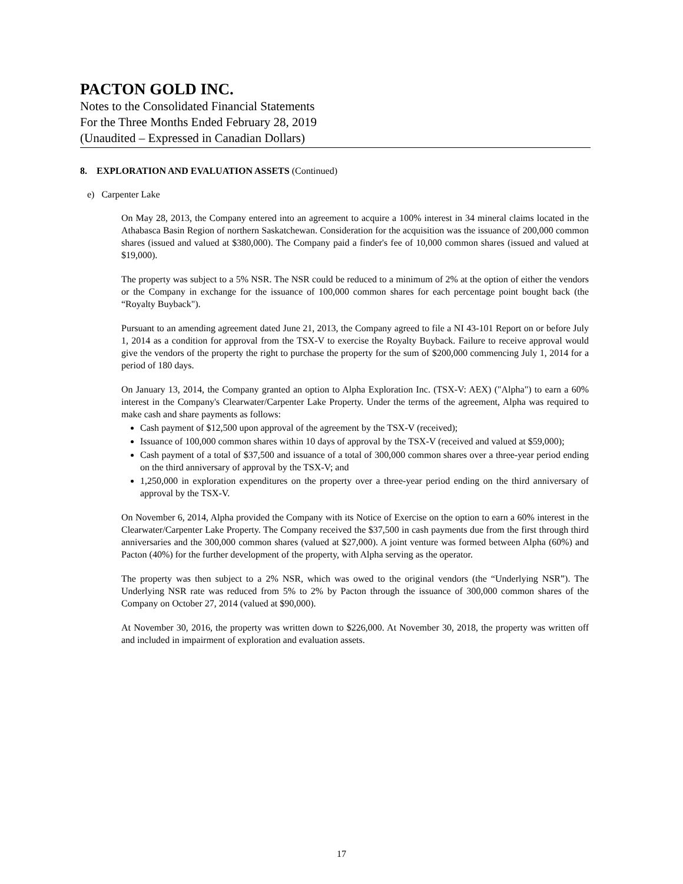PACTON GOLD INC.
Notes to the Consolidated Financial Statements
For the Three Months Ended February 28, 2019
(Unaudited – Expressed in Canadian Dollars)
8. EXPLORATION AND EVALUATION ASSETS (Continued)
e) Carpenter Lake
On May 28, 2013, the Company entered into an agreement to acquire a 100% interest in 34 mineral claims located in the Athabasca Basin Region of northern Saskatchewan. Consideration for the acquisition was the issuance of 200,000 common shares (issued and valued at $380,000). The Company paid a finder's fee of 10,000 common shares (issued and valued at $19,000).
The property was subject to a 5% NSR. The NSR could be reduced to a minimum of 2% at the option of either the vendors or the Company in exchange for the issuance of 100,000 common shares for each percentage point bought back (the “Royalty Buyback").
Pursuant to an amending agreement dated June 21, 2013, the Company agreed to file a NI 43-101 Report on or before July 1, 2014 as a condition for approval from the TSX-V to exercise the Royalty Buyback. Failure to receive approval would give the vendors of the property the right to purchase the property for the sum of $200,000 commencing July 1, 2014 for a period of 180 days.
On January 13, 2014, the Company granted an option to Alpha Exploration Inc. (TSX-V: AEX) ("Alpha") to earn a 60% interest in the Company's Clearwater/Carpenter Lake Property. Under the terms of the agreement, Alpha was required to make cash and share payments as follows:
Cash payment of $12,500 upon approval of the agreement by the TSX-V (received);
Issuance of 100,000 common shares within 10 days of approval by the TSX-V (received and valued at $59,000);
Cash payment of a total of $37,500 and issuance of a total of 300,000 common shares over a three-year period ending on the third anniversary of approval by the TSX-V; and
1,250,000 in exploration expenditures on the property over a three-year period ending on the third anniversary of approval by the TSX-V.
On November 6, 2014, Alpha provided the Company with its Notice of Exercise on the option to earn a 60% interest in the Clearwater/Carpenter Lake Property. The Company received the $37,500 in cash payments due from the first through third anniversaries and the 300,000 common shares (valued at $27,000). A joint venture was formed between Alpha (60%) and Pacton (40%) for the further development of the property, with Alpha serving as the operator.
The property was then subject to a 2% NSR, which was owed to the original vendors (the “Underlying NSR”). The Underlying NSR rate was reduced from 5% to 2% by Pacton through the issuance of 300,000 common shares of the Company on October 27, 2014 (valued at $90,000).
At November 30, 2016, the property was written down to $226,000. At November 30, 2018, the property was written off and included in impairment of exploration and evaluation assets.
17